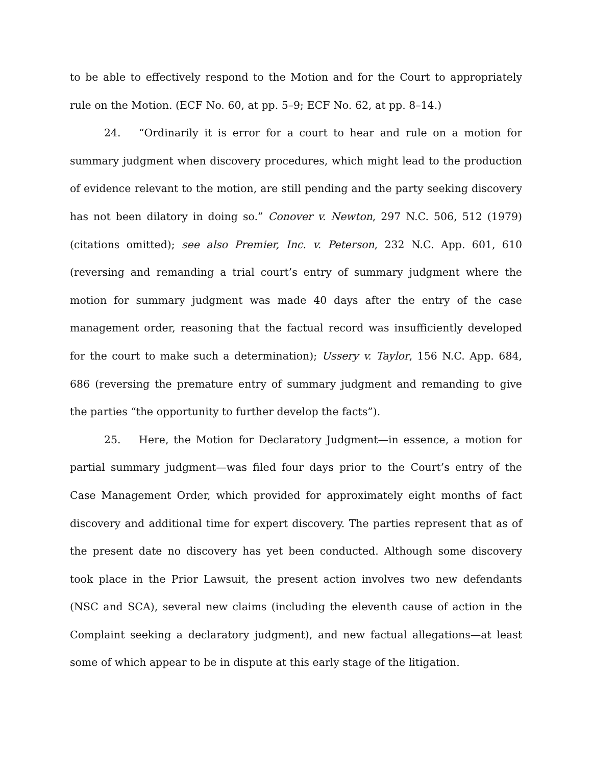to be able to effectively respond to the Motion and for the Court to appropriately rule on the Motion. (ECF No. 60, at pp. 5–9; ECF No. 62, at pp. 8–14.)
24. “Ordinarily it is error for a court to hear and rule on a motion for summary judgment when discovery procedures, which might lead to the production of evidence relevant to the motion, are still pending and the party seeking discovery has not been dilatory in doing so.” Conover v. Newton, 297 N.C. 506, 512 (1979) (citations omitted); see also Premier, Inc. v. Peterson, 232 N.C. App. 601, 610 (reversing and remanding a trial court’s entry of summary judgment where the motion for summary judgment was made 40 days after the entry of the case management order, reasoning that the factual record was insufficiently developed for the court to make such a determination); Ussery v. Taylor, 156 N.C. App. 684, 686 (reversing the premature entry of summary judgment and remanding to give the parties “the opportunity to further develop the facts”).
25. Here, the Motion for Declaratory Judgment—in essence, a motion for partial summary judgment—was filed four days prior to the Court’s entry of the Case Management Order, which provided for approximately eight months of fact discovery and additional time for expert discovery. The parties represent that as of the present date no discovery has yet been conducted. Although some discovery took place in the Prior Lawsuit, the present action involves two new defendants (NSC and SCA), several new claims (including the eleventh cause of action in the Complaint seeking a declaratory judgment), and new factual allegations—at least some of which appear to be in dispute at this early stage of the litigation.